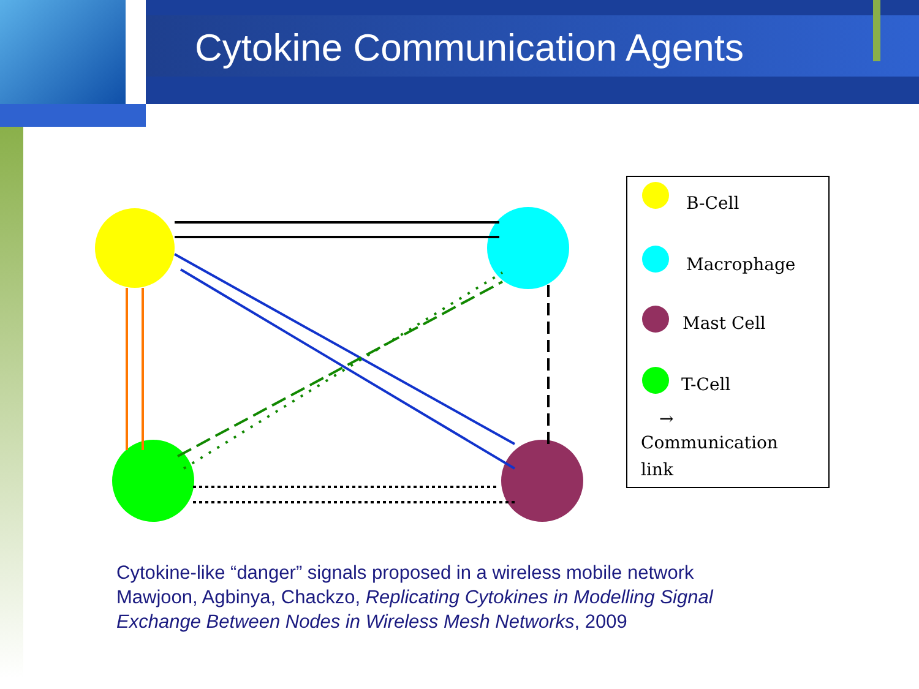Cytokine Communication Agents
B-Cell
Macrophage
Mast Cell
T-Cell
→
Communication
link
Cytokine-like “danger” signals proposed in a wireless mobile network
Mawjoon, Agbinya, Chackzo, Replicating Cytokines in Modelling Signal
Exchange Between Nodes in Wireless Mesh Networks, 2009